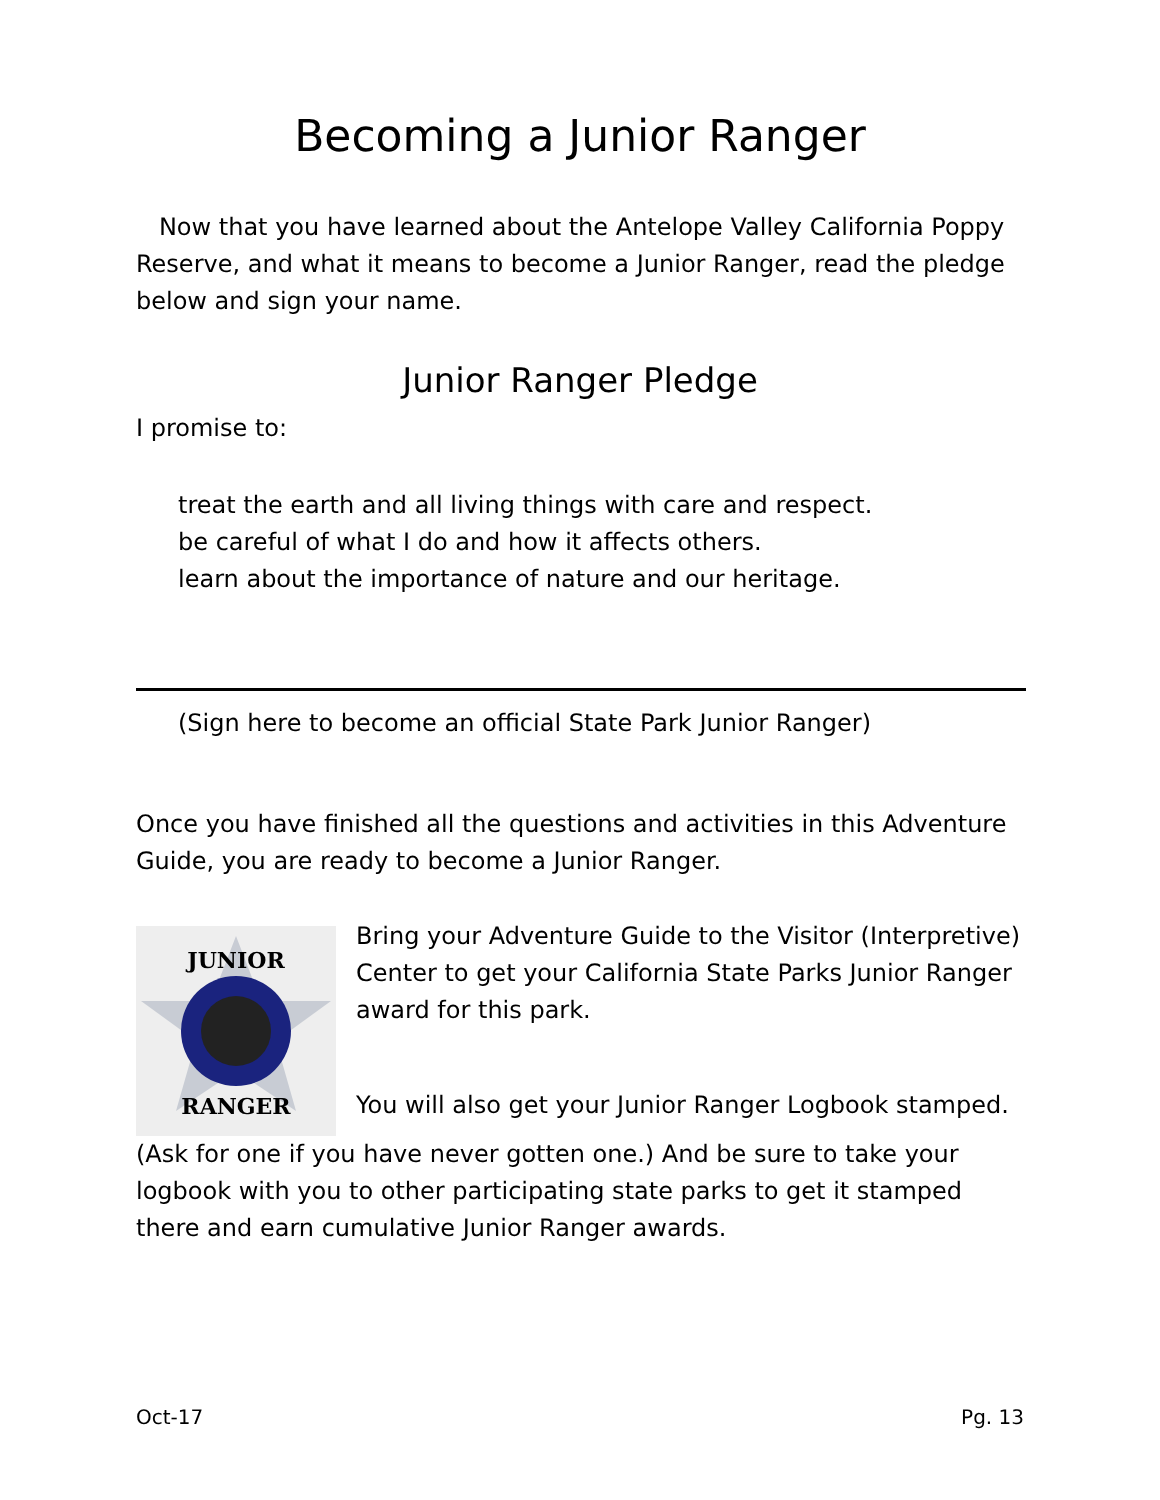Becoming a Junior Ranger
Now that you have learned about the Antelope Valley California Poppy Reserve, and what it means to become a Junior Ranger, read the pledge below and sign your name.
Junior Ranger Pledge
I promise to:
treat the earth and all living things with care and respect.
be careful of what I do and how it affects others.
learn about the importance of nature and our heritage.
(Sign here to become an official State Park Junior Ranger)
Once you have finished all the questions and activities in this Adventure Guide, you are ready to become a Junior Ranger.
JUNIOR
RANGER
Bring your Adventure Guide to the Visitor (Interpretive) Center to get your California State Parks Junior Ranger award for this park.
You will also get your Junior Ranger Logbook stamped.
(Ask for one if you have never gotten one.) And be sure to take your logbook with you to other participating state parks to get it stamped there and earn cumulative Junior Ranger awards.
Oct-17 Pg. 13